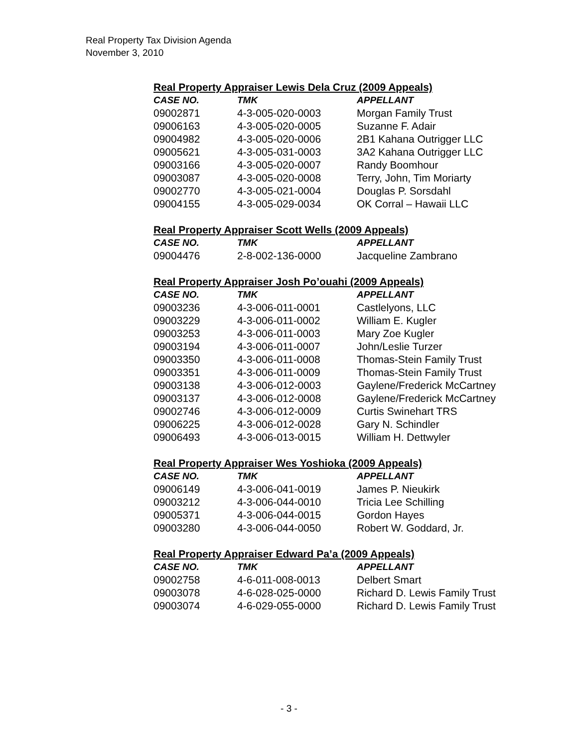Real Property Tax Division Agenda
November 3, 2010
Real Property Appraiser Lewis Dela Cruz (2009 Appeals)
| CASE NO. | TMK | APPELLANT |
| --- | --- | --- |
| 09002871 | 4-3-005-020-0003 | Morgan Family Trust |
| 09006163 | 4-3-005-020-0005 | Suzanne F. Adair |
| 09004982 | 4-3-005-020-0006 | 2B1 Kahana Outrigger LLC |
| 09005621 | 4-3-005-031-0003 | 3A2 Kahana Outrigger LLC |
| 09003166 | 4-3-005-020-0007 | Randy Boomhour |
| 09003087 | 4-3-005-020-0008 | Terry, John, Tim Moriarty |
| 09002770 | 4-3-005-021-0004 | Douglas P. Sorsdahl |
| 09004155 | 4-3-005-029-0034 | OK Corral – Hawaii LLC |
Real Property Appraiser Scott Wells (2009 Appeals)
| CASE NO. | TMK | APPELLANT |
| --- | --- | --- |
| 09004476 | 2-8-002-136-0000 | Jacqueline Zambrano |
Real Property Appraiser Josh Po’ouahi (2009 Appeals)
| CASE NO. | TMK | APPELLANT |
| --- | --- | --- |
| 09003236 | 4-3-006-011-0001 | Castlelyons, LLC |
| 09003229 | 4-3-006-011-0002 | William E. Kugler |
| 09003253 | 4-3-006-011-0003 | Mary Zoe Kugler |
| 09003194 | 4-3-006-011-0007 | John/Leslie Turzer |
| 09003350 | 4-3-006-011-0008 | Thomas-Stein Family Trust |
| 09003351 | 4-3-006-011-0009 | Thomas-Stein Family Trust |
| 09003138 | 4-3-006-012-0003 | Gaylene/Frederick McCartney |
| 09003137 | 4-3-006-012-0008 | Gaylene/Frederick McCartney |
| 09002746 | 4-3-006-012-0009 | Curtis Swinehart TRS |
| 09006225 | 4-3-006-012-0028 | Gary N. Schindler |
| 09006493 | 4-3-006-013-0015 | William H. Dettwyler |
Real Property Appraiser Wes Yoshioka (2009 Appeals)
| CASE NO. | TMK | APPELLANT |
| --- | --- | --- |
| 09006149 | 4-3-006-041-0019 | James P. Nieukirk |
| 09003212 | 4-3-006-044-0010 | Tricia Lee Schilling |
| 09005371 | 4-3-006-044-0015 | Gordon Hayes |
| 09003280 | 4-3-006-044-0050 | Robert W. Goddard, Jr. |
Real Property Appraiser Edward Pa’a (2009 Appeals)
| CASE NO. | TMK | APPELLANT |
| --- | --- | --- |
| 09002758 | 4-6-011-008-0013 | Delbert Smart |
| 09003078 | 4-6-028-025-0000 | Richard D. Lewis Family Trust |
| 09003074 | 4-6-029-055-0000 | Richard D. Lewis Family Trust |
- 3 -